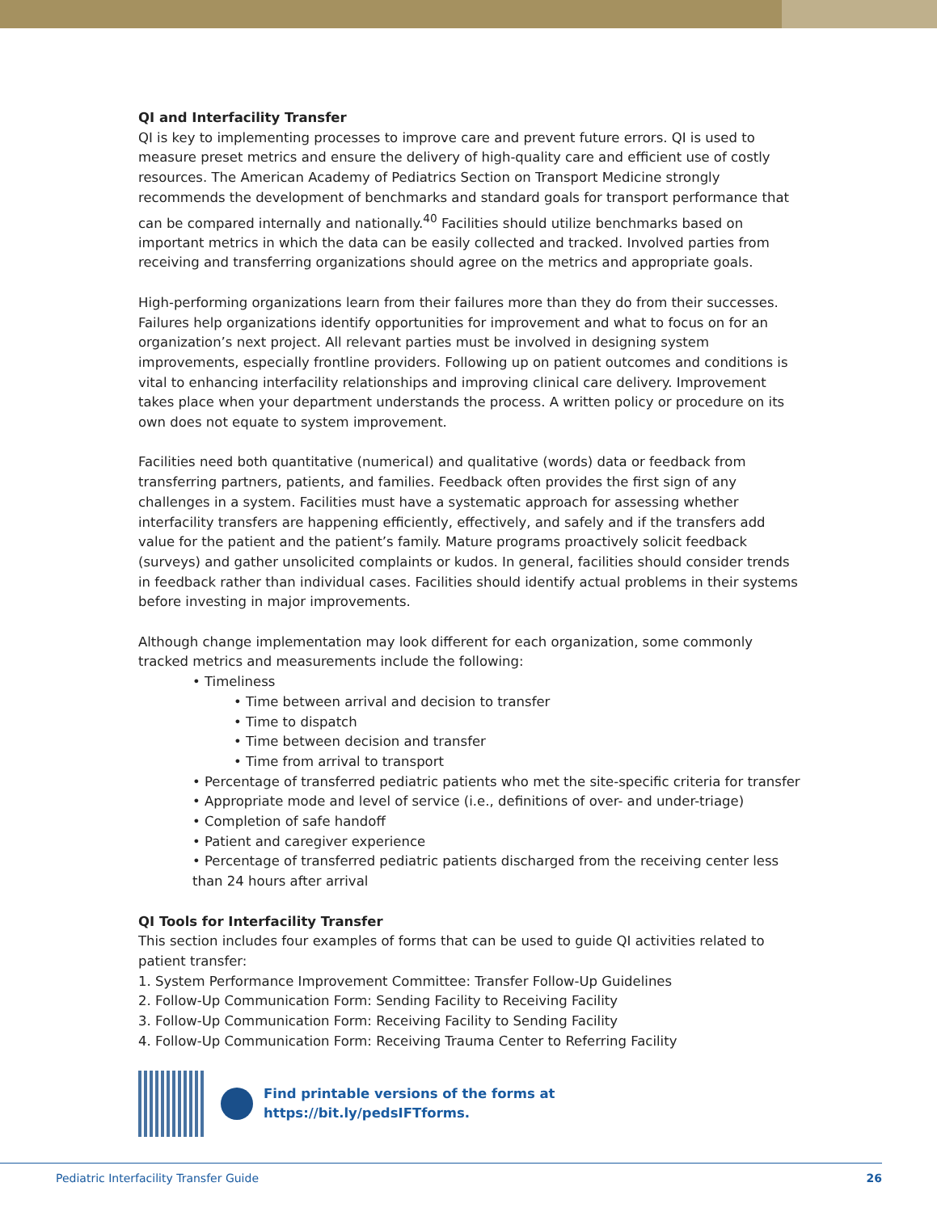QI and Interfacility Transfer
QI is key to implementing processes to improve care and prevent future errors. QI is used to measure preset metrics and ensure the delivery of high-quality care and efficient use of costly resources. The American Academy of Pediatrics Section on Transport Medicine strongly recommends the development of benchmarks and standard goals for transport performance that can be compared internally and nationally.<sup>40</sup> Facilities should utilize benchmarks based on important metrics in which the data can be easily collected and tracked. Involved parties from receiving and transferring organizations should agree on the metrics and appropriate goals.
High-performing organizations learn from their failures more than they do from their successes. Failures help organizations identify opportunities for improvement and what to focus on for an organization’s next project. All relevant parties must be involved in designing system improvements, especially frontline providers. Following up on patient outcomes and conditions is vital to enhancing interfacility relationships and improving clinical care delivery. Improvement takes place when your department understands the process. A written policy or procedure on its own does not equate to system improvement.
Facilities need both quantitative (numerical) and qualitative (words) data or feedback from transferring partners, patients, and families. Feedback often provides the first sign of any challenges in a system. Facilities must have a systematic approach for assessing whether interfacility transfers are happening efficiently, effectively, and safely and if the transfers add value for the patient and the patient’s family. Mature programs proactively solicit feedback (surveys) and gather unsolicited complaints or kudos. In general, facilities should consider trends in feedback rather than individual cases. Facilities should identify actual problems in their systems before investing in major improvements.
Although change implementation may look different for each organization, some commonly tracked metrics and measurements include the following:
• Timeliness
• Time between arrival and decision to transfer
• Time to dispatch
• Time between decision and transfer
• Time from arrival to transport
• Percentage of transferred pediatric patients who met the site-specific criteria for transfer
• Appropriate mode and level of service (i.e., definitions of over- and under-triage)
• Completion of safe handoff
• Patient and caregiver experience
• Percentage of transferred pediatric patients discharged from the receiving center less than 24 hours after arrival
QI Tools for Interfacility Transfer
This section includes four examples of forms that can be used to guide QI activities related to patient transfer:
1. System Performance Improvement Committee: Transfer Follow-Up Guidelines
2. Follow-Up Communication Form: Sending Facility to Receiving Facility
3. Follow-Up Communication Form: Receiving Facility to Sending Facility
4. Follow-Up Communication Form: Receiving Trauma Center to Referring Facility
Find printable versions of the forms at
https://bit.ly/pedsIFTforms.
Pediatric Interfacility Transfer Guide 26